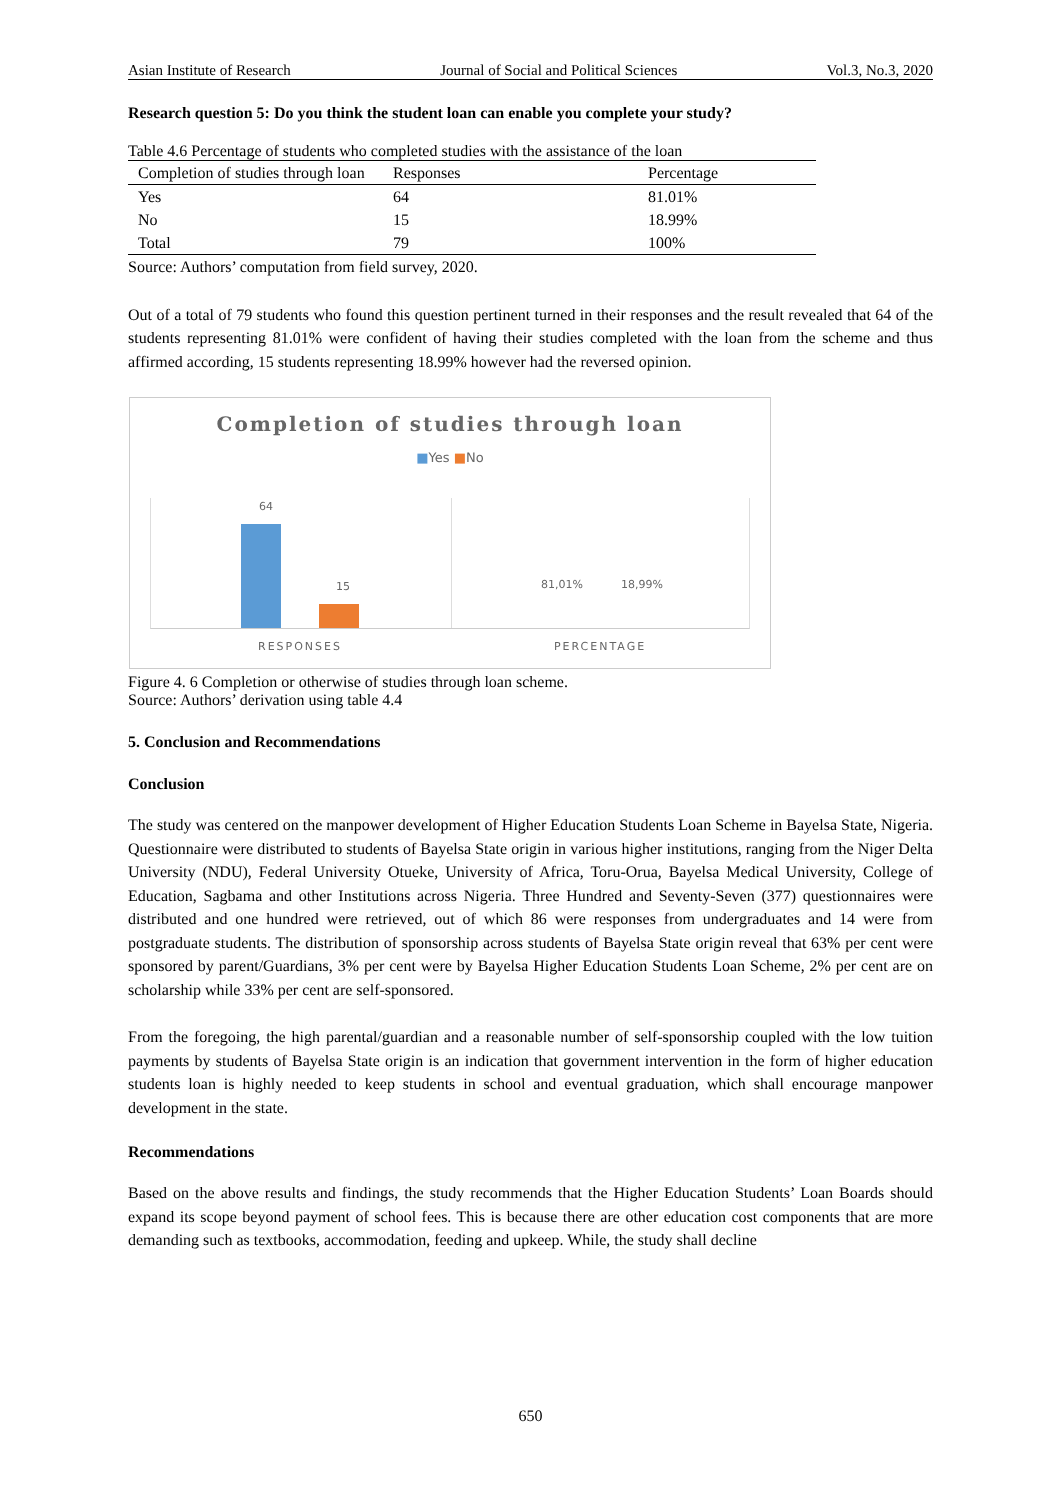Asian Institute of Research Journal of Social and Political Sciences Vol.3, No.3, 2020
Research question 5: Do you think the student loan can enable you complete your study?
Table 4.6 Percentage of students who completed studies with the assistance of the loan
| Completion of studies through loan | Responses | Percentage |
| --- | --- | --- |
| Yes | 64 | 81.01% |
| No | 15 | 18.99% |
| Total | 79 | 100% |
Source: Authors’ computation from field survey, 2020.
Out of a total of 79 students who found this question pertinent turned in their responses and the result revealed that 64 of the students representing 81.01% were confident of having their studies completed with the loan from the scheme and thus affirmed according, 15 students representing 18.99% however had the reversed opinion.
Completion of studies through loan
■Yes ■No
64
15 81,01% 18,99%
RESPONSES PERCENTAGE
Figure 4. 6 Completion or otherwise of studies through loan scheme.
Source: Authors’ derivation using table 4.4
5. Conclusion and Recommendations
Conclusion
The study was centered on the manpower development of Higher Education Students Loan Scheme in Bayelsa State, Nigeria. Questionnaire were distributed to students of Bayelsa State origin in various higher institutions, ranging from the Niger Delta University (NDU), Federal University Otueke, University of Africa, Toru-Orua, Bayelsa Medical University, College of Education, Sagbama and other Institutions across Nigeria. Three Hundred and Seventy-Seven (377) questionnaires were distributed and one hundred were retrieved, out of which 86 were responses from undergraduates and 14 were from postgraduate students. The distribution of sponsorship across students of Bayelsa State origin reveal that 63% per cent were sponsored by parent/Guardians, 3% per cent were by Bayelsa Higher Education Students Loan Scheme, 2% per cent are on scholarship while 33% per cent are self-sponsored.
From the foregoing, the high parental/guardian and a reasonable number of self-sponsorship coupled with the low tuition payments by students of Bayelsa State origin is an indication that government intervention in the form of higher education students loan is highly needed to keep students in school and eventual graduation, which shall encourage manpower development in the state.
Recommendations
Based on the above results and findings, the study recommends that the Higher Education Students’ Loan Boards should expand its scope beyond payment of school fees. This is because there are other education cost components that are more demanding such as textbooks, accommodation, feeding and upkeep. While, the study shall decline
650